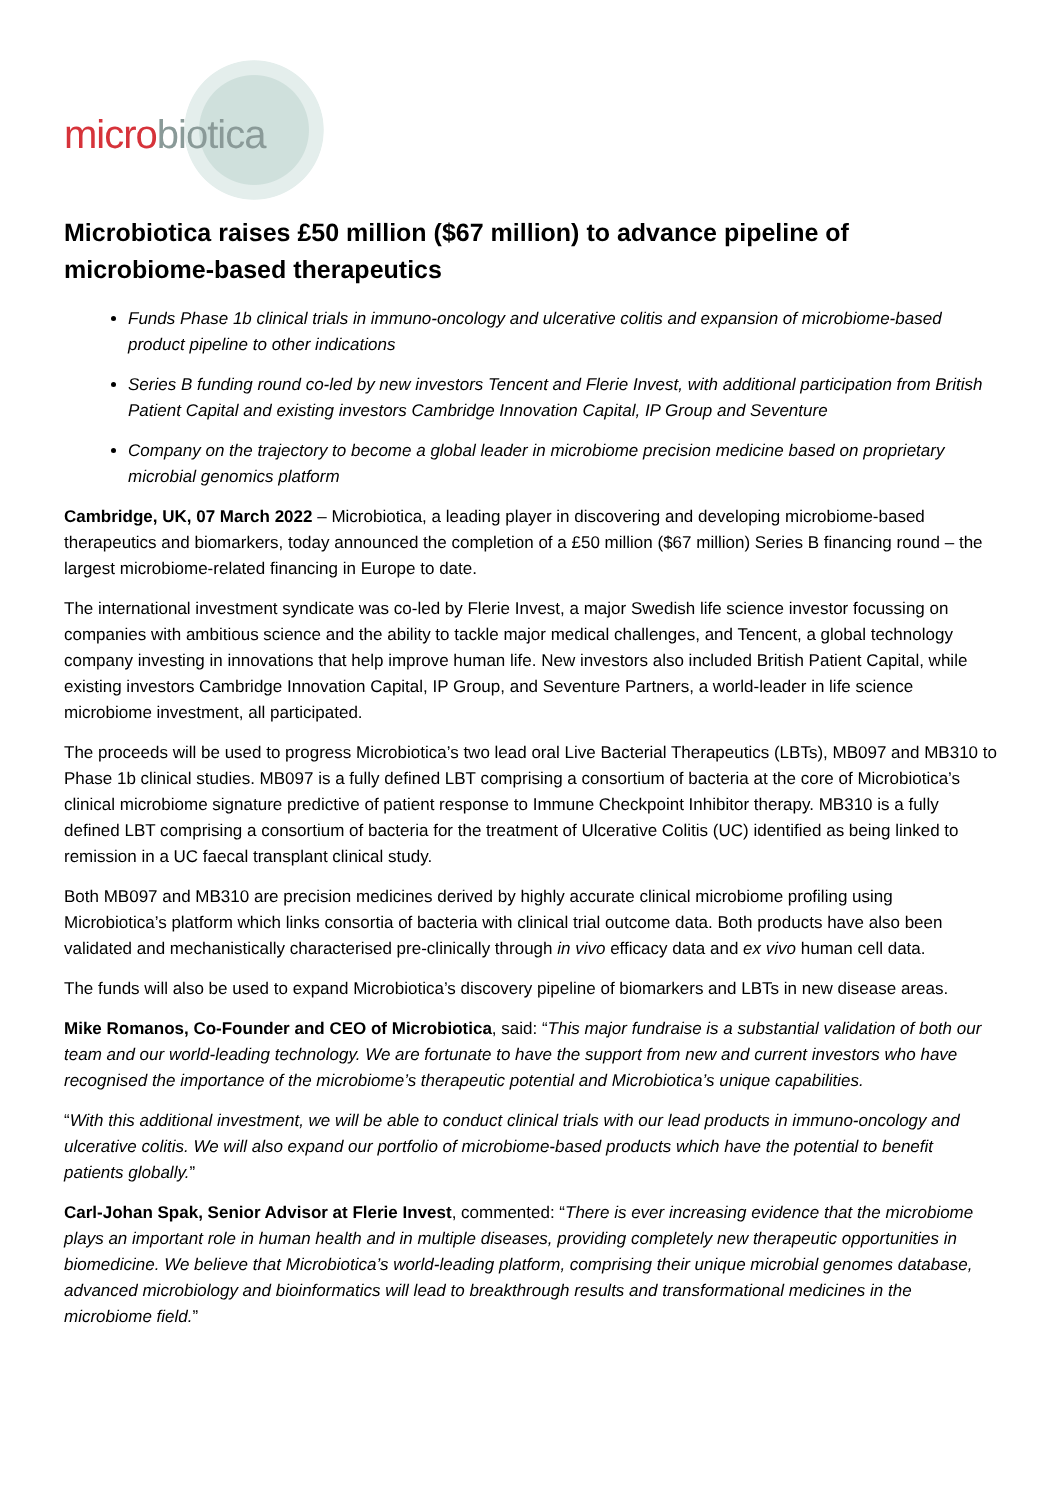micro biotica
Microbiotica raises £50 million ($67 million) to advance pipeline of microbiome-based therapeutics
Funds Phase 1b clinical trials in immuno-oncology and ulcerative colitis and expansion of microbiome-based product pipeline to other indications
Series B funding round co-led by new investors Tencent and Flerie Invest, with additional participation from British Patient Capital and existing investors Cambridge Innovation Capital, IP Group and Seventure
Company on the trajectory to become a global leader in microbiome precision medicine based on proprietary microbial genomics platform
Cambridge, UK, 07 March 2022 – Microbiotica, a leading player in discovering and developing microbiome-based therapeutics and biomarkers, today announced the completion of a £50 million ($67 million) Series B financing round – the largest microbiome-related financing in Europe to date.
The international investment syndicate was co-led by Flerie Invest, a major Swedish life science investor focussing on companies with ambitious science and the ability to tackle major medical challenges, and Tencent, a global technology company investing in innovations that help improve human life. New investors also included British Patient Capital, while existing investors Cambridge Innovation Capital, IP Group, and Seventure Partners, a world-leader in life science microbiome investment, all participated.
The proceeds will be used to progress Microbiotica’s two lead oral Live Bacterial Therapeutics (LBTs), MB097 and MB310 to Phase 1b clinical studies. MB097 is a fully defined LBT comprising a consortium of bacteria at the core of Microbiotica’s clinical microbiome signature predictive of patient response to Immune Checkpoint Inhibitor therapy. MB310 is a fully defined LBT comprising a consortium of bacteria for the treatment of Ulcerative Colitis (UC) identified as being linked to remission in a UC faecal transplant clinical study.
Both MB097 and MB310 are precision medicines derived by highly accurate clinical microbiome profiling using Microbiotica’s platform which links consortia of bacteria with clinical trial outcome data. Both products have also been validated and mechanistically characterised pre-clinically through in vivo efficacy data and ex vivo human cell data.
The funds will also be used to expand Microbiotica’s discovery pipeline of biomarkers and LBTs in new disease areas.
Mike Romanos, Co-Founder and CEO of Microbiotica, said: “This major fundraise is a substantial validation of both our team and our world-leading technology. We are fortunate to have the support from new and current investors who have recognised the importance of the microbiome’s therapeutic potential and Microbiotica’s unique capabilities.
“With this additional investment, we will be able to conduct clinical trials with our lead products in immuno-oncology and ulcerative colitis. We will also expand our portfolio of microbiome-based products which have the potential to benefit patients globally.”
Carl-Johan Spak, Senior Advisor at Flerie Invest, commented: “There is ever increasing evidence that the microbiome plays an important role in human health and in multiple diseases, providing completely new therapeutic opportunities in biomedicine. We believe that Microbiotica’s world-leading platform, comprising their unique microbial genomes database, advanced microbiology and bioinformatics will lead to breakthrough results and transformational medicines in the microbiome field.”